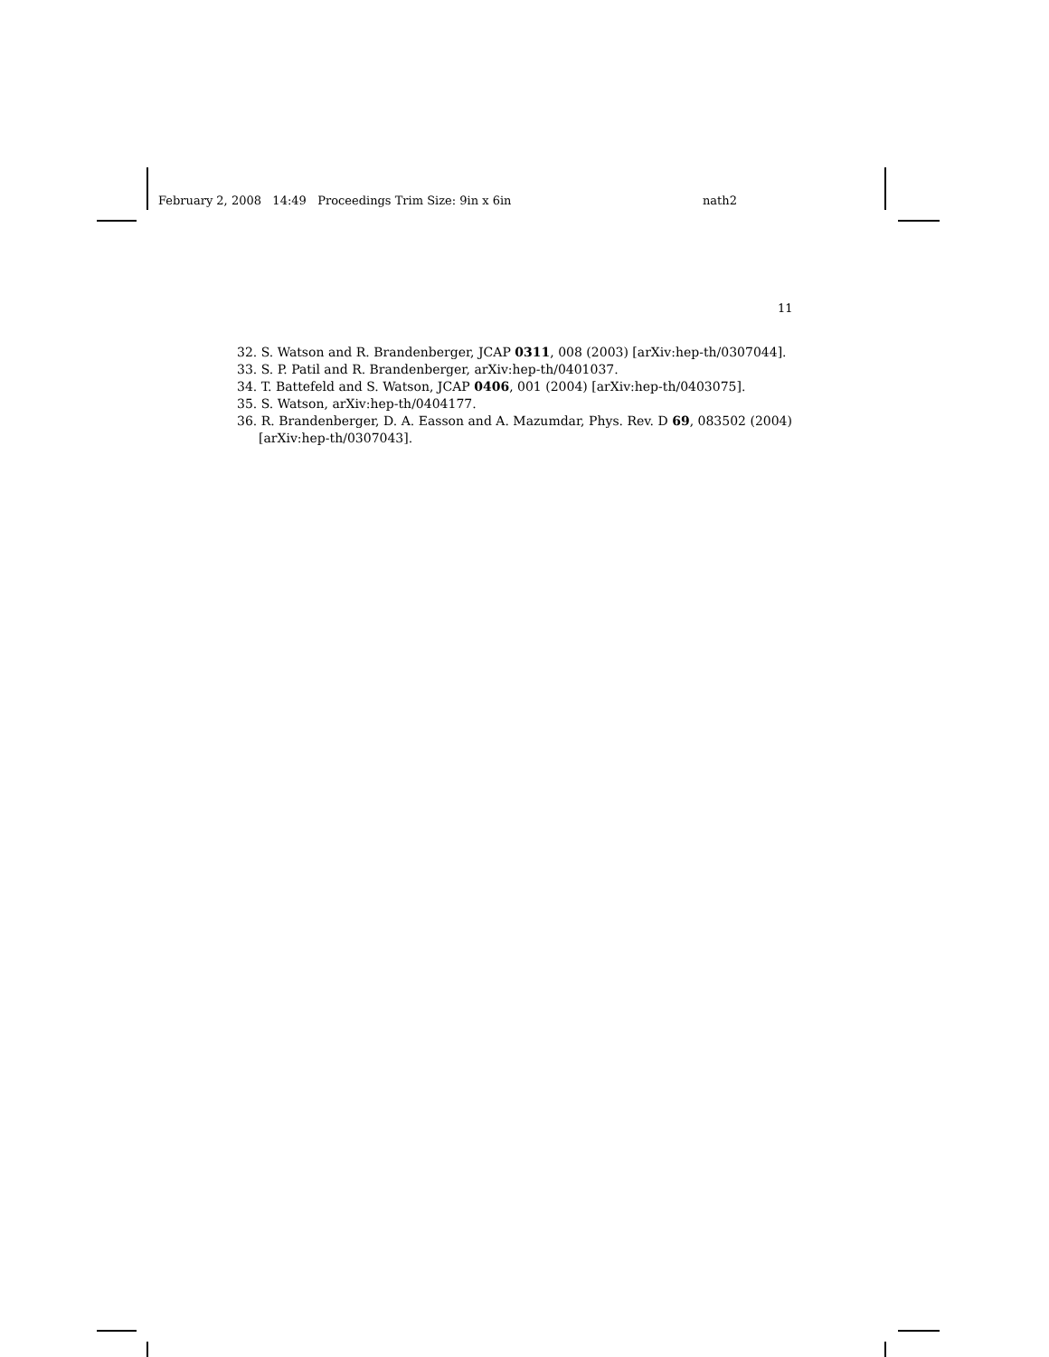February 2, 2008 14:49 Proceedings Trim Size: 9in x 6in nath2
11
32. S. Watson and R. Brandenberger, JCAP 0311, 008 (2003) [arXiv:hep-th/0307044].
33. S. P. Patil and R. Brandenberger, arXiv:hep-th/0401037.
34. T. Battefeld and S. Watson, JCAP 0406, 001 (2004) [arXiv:hep-th/0403075].
35. S. Watson, arXiv:hep-th/0404177.
36. R. Brandenberger, D. A. Easson and A. Mazumdar, Phys. Rev. D 69, 083502 (2004) [arXiv:hep-th/0307043].